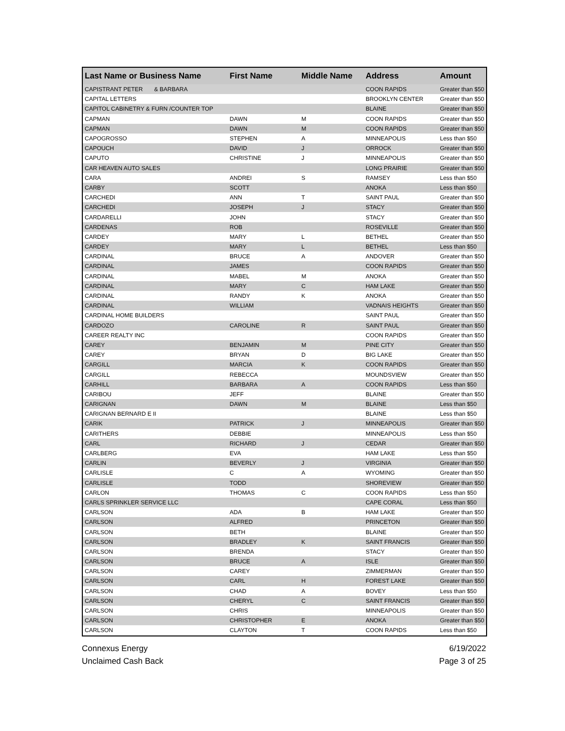| Last Name or Business Name | First Name | Middle Name | Address | Amount |
| --- | --- | --- | --- | --- |
| CAPISTRANT PETER & BARBARA | | | COON RAPIDS | Greater than $50 |
| CAPITAL LETTERS | | | BROOKLYN CENTER | Greater than $50 |
| CAPITOL CABINETRY & FURN /COUNTER TOP | | | BLAINE | Greater than $50 |
| CAPMAN | DAWN | M | COON RAPIDS | Greater than $50 |
| CAPMAN | DAWN | M | COON RAPIDS | Greater than $50 |
| CAPOGROSSO | STEPHEN | A | MINNEAPOLIS | Less than $50 |
| CAPOUCH | DAVID | J | ORROCK | Greater than $50 |
| CAPUTO | CHRISTINE | J | MINNEAPOLIS | Greater than $50 |
| CAR HEAVEN AUTO SALES | | | LONG PRAIRIE | Greater than $50 |
| CARA | ANDREI | S | RAMSEY | Less than $50 |
| CARBY | SCOTT | | ANOKA | Less than $50 |
| CARCHEDI | ANN | T | SAINT PAUL | Greater than $50 |
| CARCHEDI | JOSEPH | J | STACY | Greater than $50 |
| CARDARELLI | JOHN | | STACY | Greater than $50 |
| CARDENAS | ROB | | ROSEVILLE | Greater than $50 |
| CARDEY | MARY | L | BETHEL | Greater than $50 |
| CARDEY | MARY | L | BETHEL | Less than $50 |
| CARDINAL | BRUCE | A | ANDOVER | Greater than $50 |
| CARDINAL | JAMES | | COON RAPIDS | Greater than $50 |
| CARDINAL | MABEL | M | ANOKA | Greater than $50 |
| CARDINAL | MARY | C | HAM LAKE | Greater than $50 |
| CARDINAL | RANDY | K | ANOKA | Greater than $50 |
| CARDINAL | WILLIAM | | VADNAIS HEIGHTS | Greater than $50 |
| CARDINAL HOME BUILDERS | | | SAINT PAUL | Greater than $50 |
| CARDOZO | CAROLINE | R | SAINT PAUL | Greater than $50 |
| CAREER REALTY INC | | | COON RAPIDS | Greater than $50 |
| CAREY | BENJAMIN | M | PINE CITY | Greater than $50 |
| CAREY | BRYAN | D | BIG LAKE | Greater than $50 |
| CARGILL | MARCIA | K | COON RAPIDS | Greater than $50 |
| CARGILL | REBECCA | | MOUNDSVIEW | Greater than $50 |
| CARHILL | BARBARA | A | COON RAPIDS | Less than $50 |
| CARIBOU | JEFF | | BLAINE | Greater than $50 |
| CARIGNAN | DAWN | M | BLAINE | Less than $50 |
| CARIGNAN BERNARD E II | | | BLAINE | Less than $50 |
| CARIK | PATRICK | J | MINNEAPOLIS | Greater than $50 |
| CARITHERS | DEBBIE | | MINNEAPOLIS | Less than $50 |
| CARL | RICHARD | J | CEDAR | Greater than $50 |
| CARLBERG | EVA | | HAM LAKE | Less than $50 |
| CARLIN | BEVERLY | J | VIRGINIA | Greater than $50 |
| CARLISLE | C | A | WYOMING | Greater than $50 |
| CARLISLE | TODD | | SHOREVIEW | Greater than $50 |
| CARLON | THOMAS | C | COON RAPIDS | Less than $50 |
| CARLS SPRINKLER SERVICE LLC | | | CAPE CORAL | Less than $50 |
| CARLSON | ADA | B | HAM LAKE | Greater than $50 |
| CARLSON | ALFRED | | PRINCETON | Greater than $50 |
| CARLSON | BETH | | BLAINE | Greater than $50 |
| CARLSON | BRADLEY | K | SAINT FRANCIS | Greater than $50 |
| CARLSON | BRENDA | | STACY | Greater than $50 |
| CARLSON | BRUCE | A | ISLE | Greater than $50 |
| CARLSON | CAREY | | ZIMMERMAN | Greater than $50 |
| CARLSON | CARL | H | FOREST LAKE | Greater than $50 |
| CARLSON | CHAD | A | BOVEY | Less than $50 |
| CARLSON | CHERYL | C | SAINT FRANCIS | Greater than $50 |
| CARLSON | CHRIS | | MINNEAPOLIS | Greater than $50 |
| CARLSON | CHRISTOPHER | E | ANOKA | Greater than $50 |
| CARLSON | CLAYTON | T | COON RAPIDS | Less than $50 |
6/19/2022
Page 3 of 25
Connexus Energy
Unclaimed Cash Back